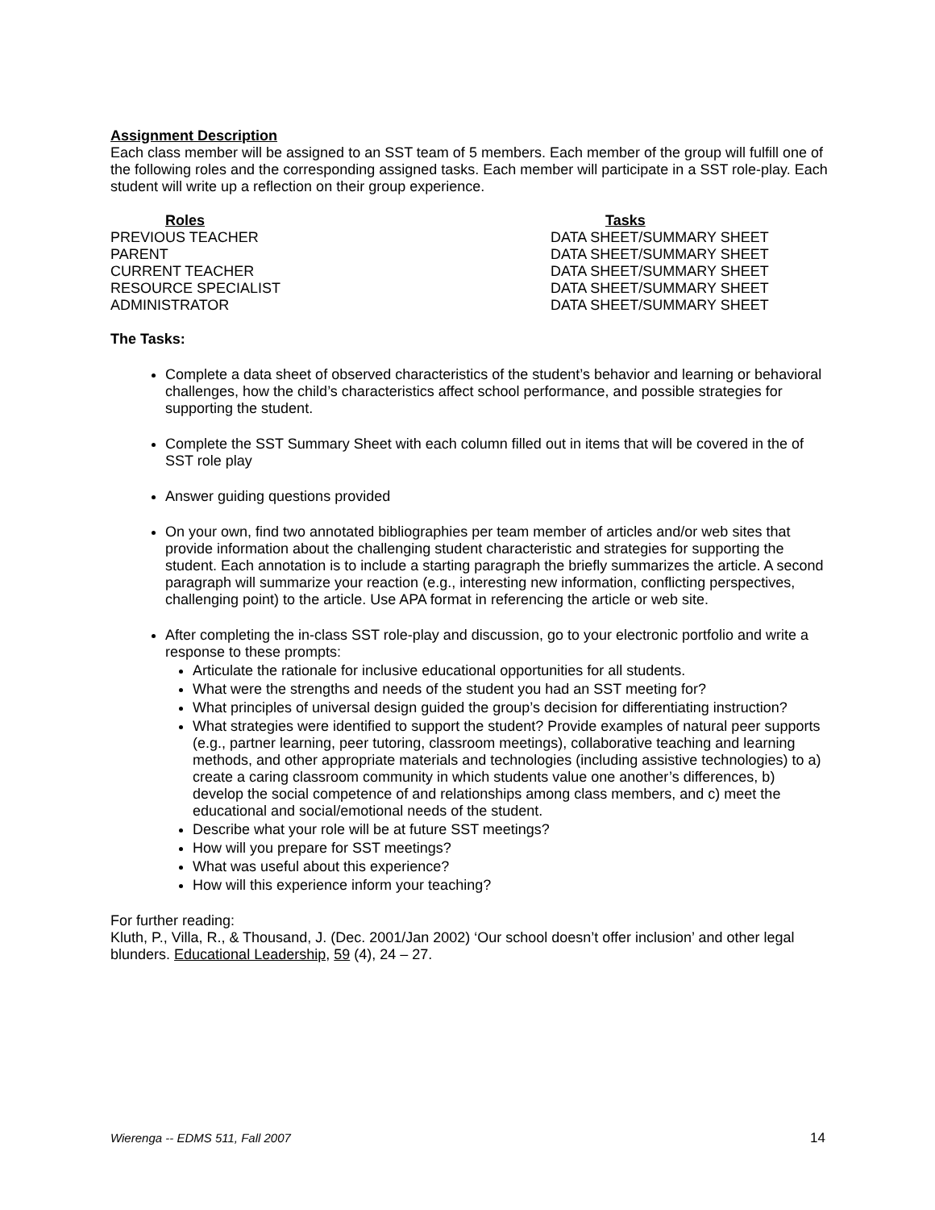Assignment Description
Each class member will be assigned to an SST team of 5 members. Each member of the group will fulfill one of the following roles and the corresponding assigned tasks. Each member will participate in a SST role-play. Each student will write up a reflection on their group experience.
| Roles | Tasks |
| --- | --- |
| PREVIOUS TEACHER | DATA SHEET/SUMMARY SHEET |
| PARENT | DATA SHEET/SUMMARY SHEET |
| CURRENT TEACHER | DATA SHEET/SUMMARY SHEET |
| RESOURCE SPECIALIST | DATA SHEET/SUMMARY SHEET |
| ADMINISTRATOR | DATA SHEET/SUMMARY SHEET |
The Tasks:
Complete a data sheet of observed characteristics of the student’s behavior and learning or behavioral challenges, how the child’s characteristics affect school performance, and possible strategies for supporting the student.
Complete the SST Summary Sheet with each column filled out in items that will be covered in the of SST role play
Answer guiding questions provided
On your own, find two annotated bibliographies per team member of articles and/or web sites that provide information about the challenging student characteristic and strategies for supporting the student. Each annotation is to include a starting paragraph the briefly summarizes the article. A second paragraph will summarize your reaction (e.g., interesting new information, conflicting perspectives, challenging point) to the article. Use APA format in referencing the article or web site.
After completing the in-class SST role-play and discussion, go to your electronic portfolio and write a response to these prompts:
Articulate the rationale for inclusive educational opportunities for all students.
What were the strengths and needs of the student you had an SST meeting for?
What principles of universal design guided the group’s decision for differentiating instruction?
What strategies were identified to support the student? Provide examples of natural peer supports (e.g., partner learning, peer tutoring, classroom meetings), collaborative teaching and learning methods, and other appropriate materials and technologies (including assistive technologies) to a) create a caring classroom community in which students value one another’s differences, b) develop the social competence of and relationships among class members, and c) meet the educational and social/emotional needs of the student.
Describe what your role will be at future SST meetings?
How will you prepare for SST meetings?
What was useful about this experience?
How will this experience inform your teaching?
For further reading:
Kluth, P., Villa, R., & Thousand, J. (Dec. 2001/Jan 2002) ‘Our school doesn’t offer inclusion’ and other legal blunders. Educational Leadership, 59 (4), 24 – 27.
Wierenga -- EDMS 511, Fall 2007 14